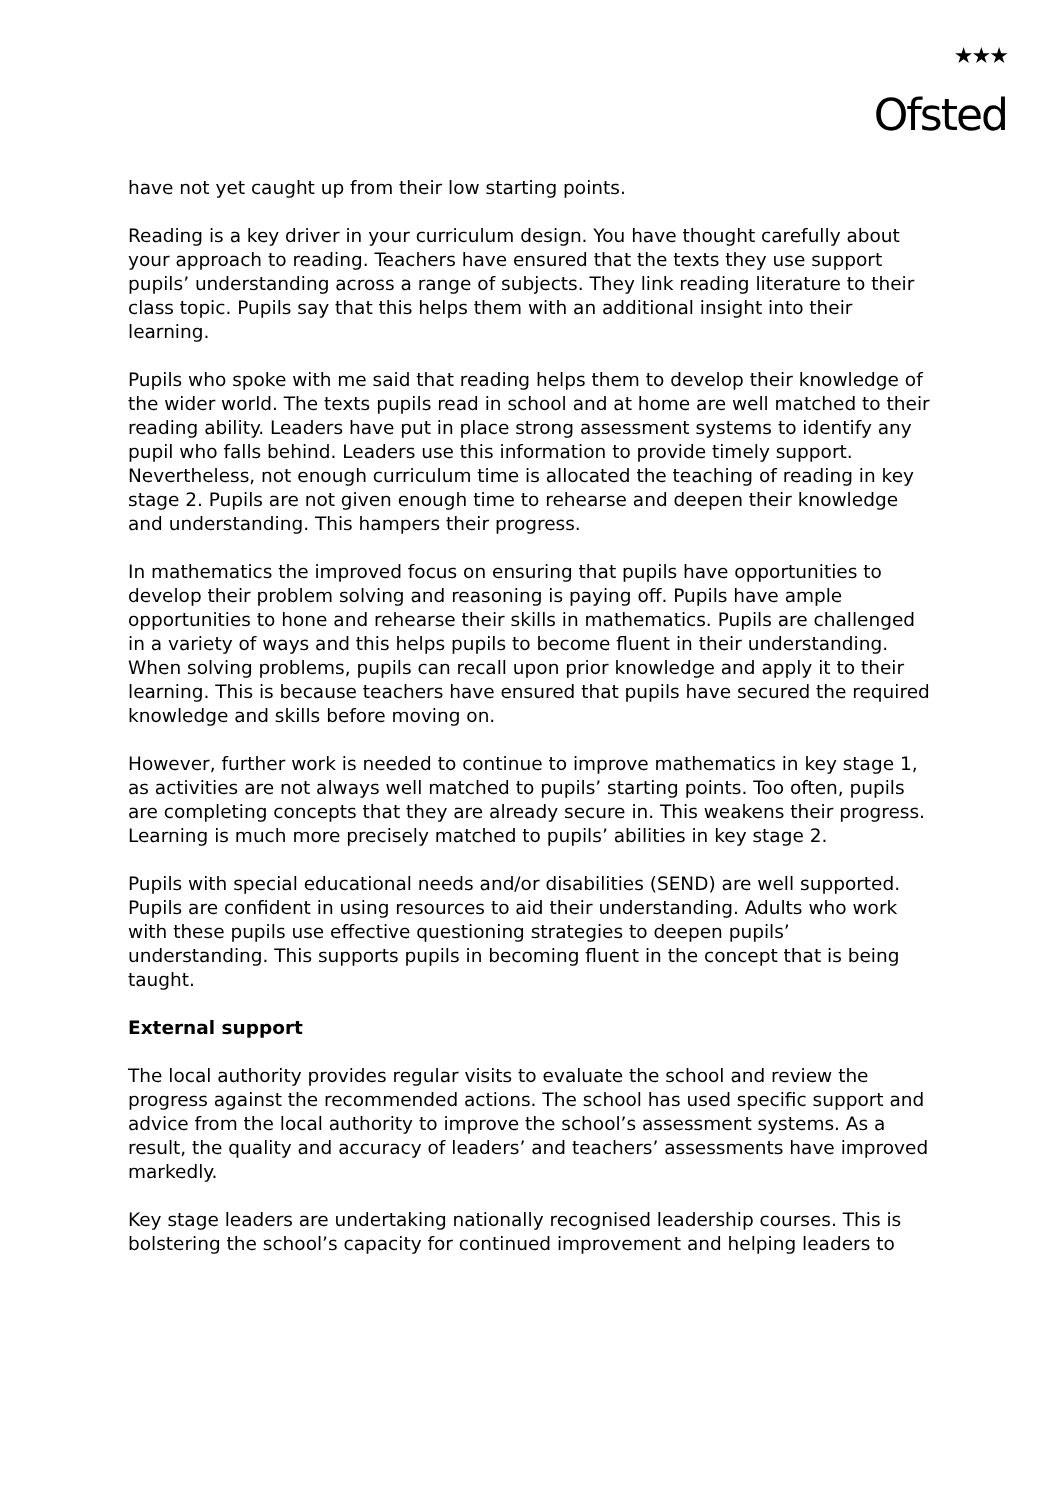★★★
Ofsted
have not yet caught up from their low starting points.
Reading is a key driver in your curriculum design. You have thought carefully about your approach to reading. Teachers have ensured that the texts they use support pupils’ understanding across a range of subjects. They link reading literature to their class topic. Pupils say that this helps them with an additional insight into their learning.
Pupils who spoke with me said that reading helps them to develop their knowledge of the wider world. The texts pupils read in school and at home are well matched to their reading ability. Leaders have put in place strong assessment systems to identify any pupil who falls behind. Leaders use this information to provide timely support. Nevertheless, not enough curriculum time is allocated the teaching of reading in key stage 2. Pupils are not given enough time to rehearse and deepen their knowledge and understanding. This hampers their progress.
In mathematics the improved focus on ensuring that pupils have opportunities to develop their problem solving and reasoning is paying off. Pupils have ample opportunities to hone and rehearse their skills in mathematics. Pupils are challenged in a variety of ways and this helps pupils to become fluent in their understanding. When solving problems, pupils can recall upon prior knowledge and apply it to their learning. This is because teachers have ensured that pupils have secured the required knowledge and skills before moving on.
However, further work is needed to continue to improve mathematics in key stage 1, as activities are not always well matched to pupils’ starting points. Too often, pupils are completing concepts that they are already secure in. This weakens their progress. Learning is much more precisely matched to pupils’ abilities in key stage 2.
Pupils with special educational needs and/or disabilities (SEND) are well supported. Pupils are confident in using resources to aid their understanding. Adults who work with these pupils use effective questioning strategies to deepen pupils’ understanding. This supports pupils in becoming fluent in the concept that is being taught.
External support
The local authority provides regular visits to evaluate the school and review the progress against the recommended actions. The school has used specific support and advice from the local authority to improve the school’s assessment systems. As a result, the quality and accuracy of leaders’ and teachers’ assessments have improved markedly.
Key stage leaders are undertaking nationally recognised leadership courses. This is bolstering the school’s capacity for continued improvement and helping leaders to